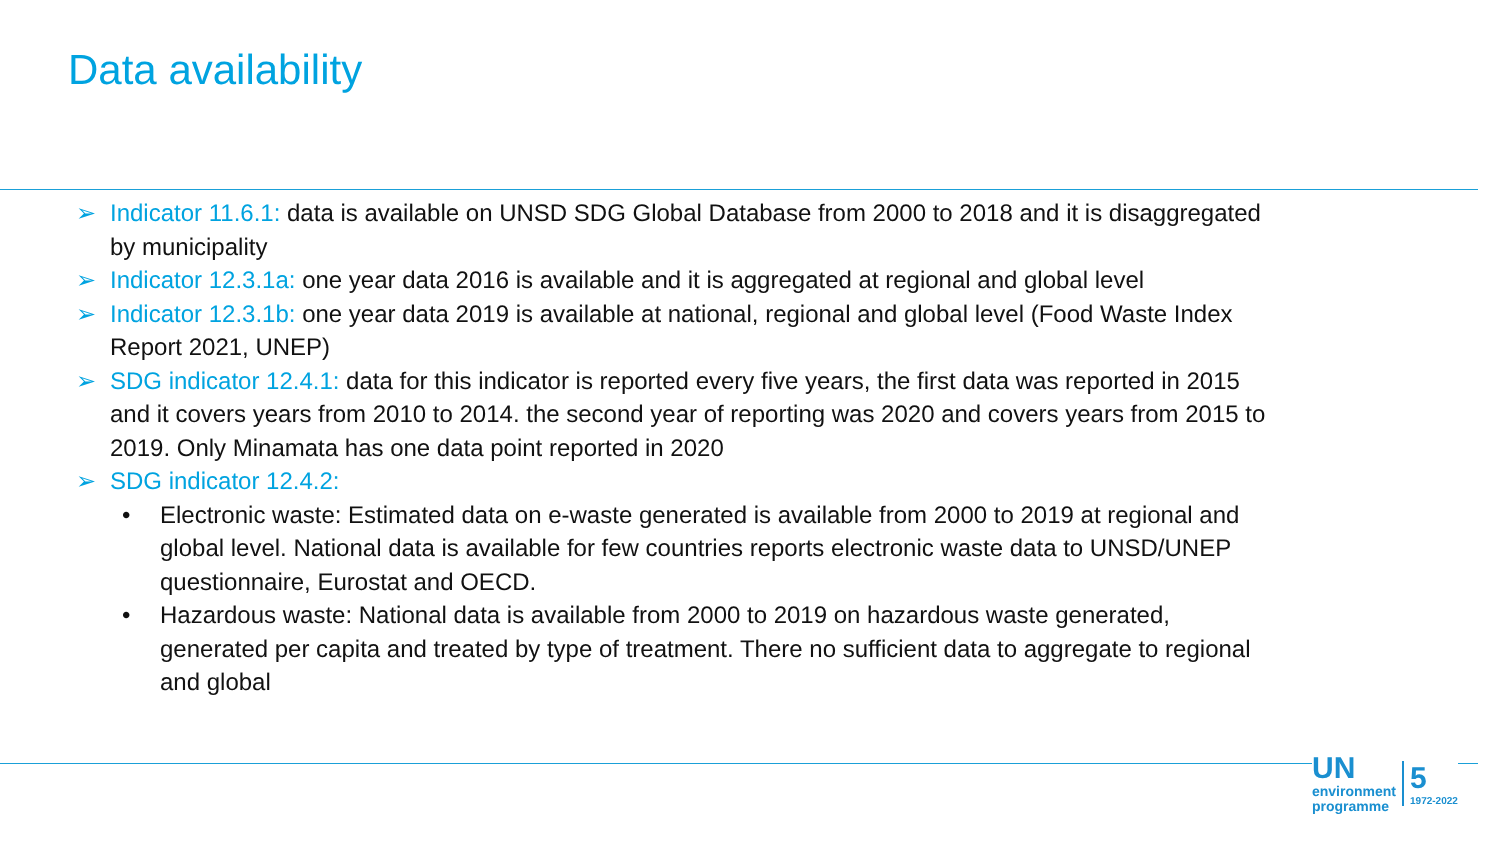Data availability
➢ Indicator 11.6.1: data is available on UNSD SDG Global Database from 2000 to 2018 and it is disaggregated by municipality
➢ Indicator 12.3.1a: one year data 2016 is available and it is aggregated at regional and global level
➢ Indicator 12.3.1b: one year data 2019 is available at national, regional and global level (Food Waste Index Report 2021, UNEP)
➢ SDG indicator 12.4.1: data for this indicator is reported every five years, the first data was reported in 2015 and it covers years from 2010 to 2014. the second year of reporting was 2020 and covers years from 2015 to 2019. Only Minamata has one data point reported in 2020
➢ SDG indicator 12.4.2:
• Electronic waste: Estimated data on e-waste generated is available from 2000 to 2019 at regional and global level. National data is available for few countries reports electronic waste data to UNSD/UNEP questionnaire, Eurostat and OECD.
• Hazardous waste: National data is available from 2000 to 2019 on hazardous waste generated, generated per capita and treated by type of treatment. There no sufficient data to aggregate to regional and global
UN
environment
programme
5
1972-2022